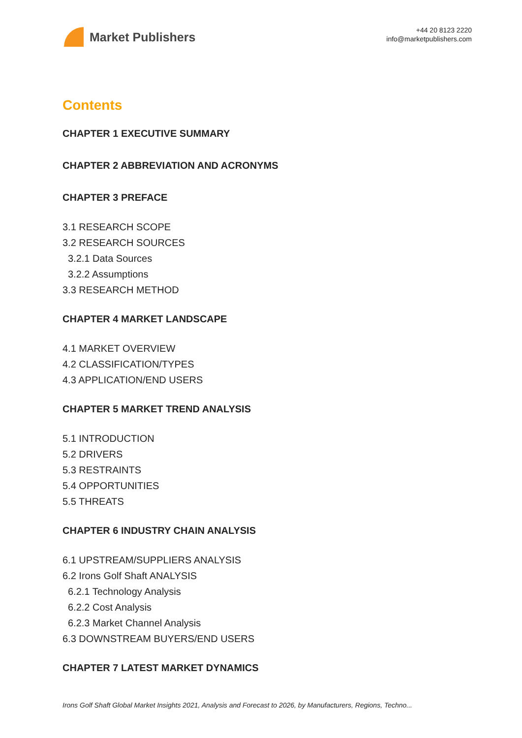Market Publishers
+44 20 8123 2220
info@marketpublishers.com
Contents
CHAPTER 1 EXECUTIVE SUMMARY
CHAPTER 2 ABBREVIATION AND ACRONYMS
CHAPTER 3 PREFACE
3.1 RESEARCH SCOPE
3.2 RESEARCH SOURCES
3.2.1 Data Sources
3.2.2 Assumptions
3.3 RESEARCH METHOD
CHAPTER 4 MARKET LANDSCAPE
4.1 MARKET OVERVIEW
4.2 CLASSIFICATION/TYPES
4.3 APPLICATION/END USERS
CHAPTER 5 MARKET TREND ANALYSIS
5.1 INTRODUCTION
5.2 DRIVERS
5.3 RESTRAINTS
5.4 OPPORTUNITIES
5.5 THREATS
CHAPTER 6 INDUSTRY CHAIN ANALYSIS
6.1 UPSTREAM/SUPPLIERS ANALYSIS
6.2 Irons Golf Shaft ANALYSIS
6.2.1 Technology Analysis
6.2.2 Cost Analysis
6.2.3 Market Channel Analysis
6.3 DOWNSTREAM BUYERS/END USERS
CHAPTER 7 LATEST MARKET DYNAMICS
Irons Golf Shaft Global Market Insights 2021, Analysis and Forecast to 2026, by Manufacturers, Regions, Techno...